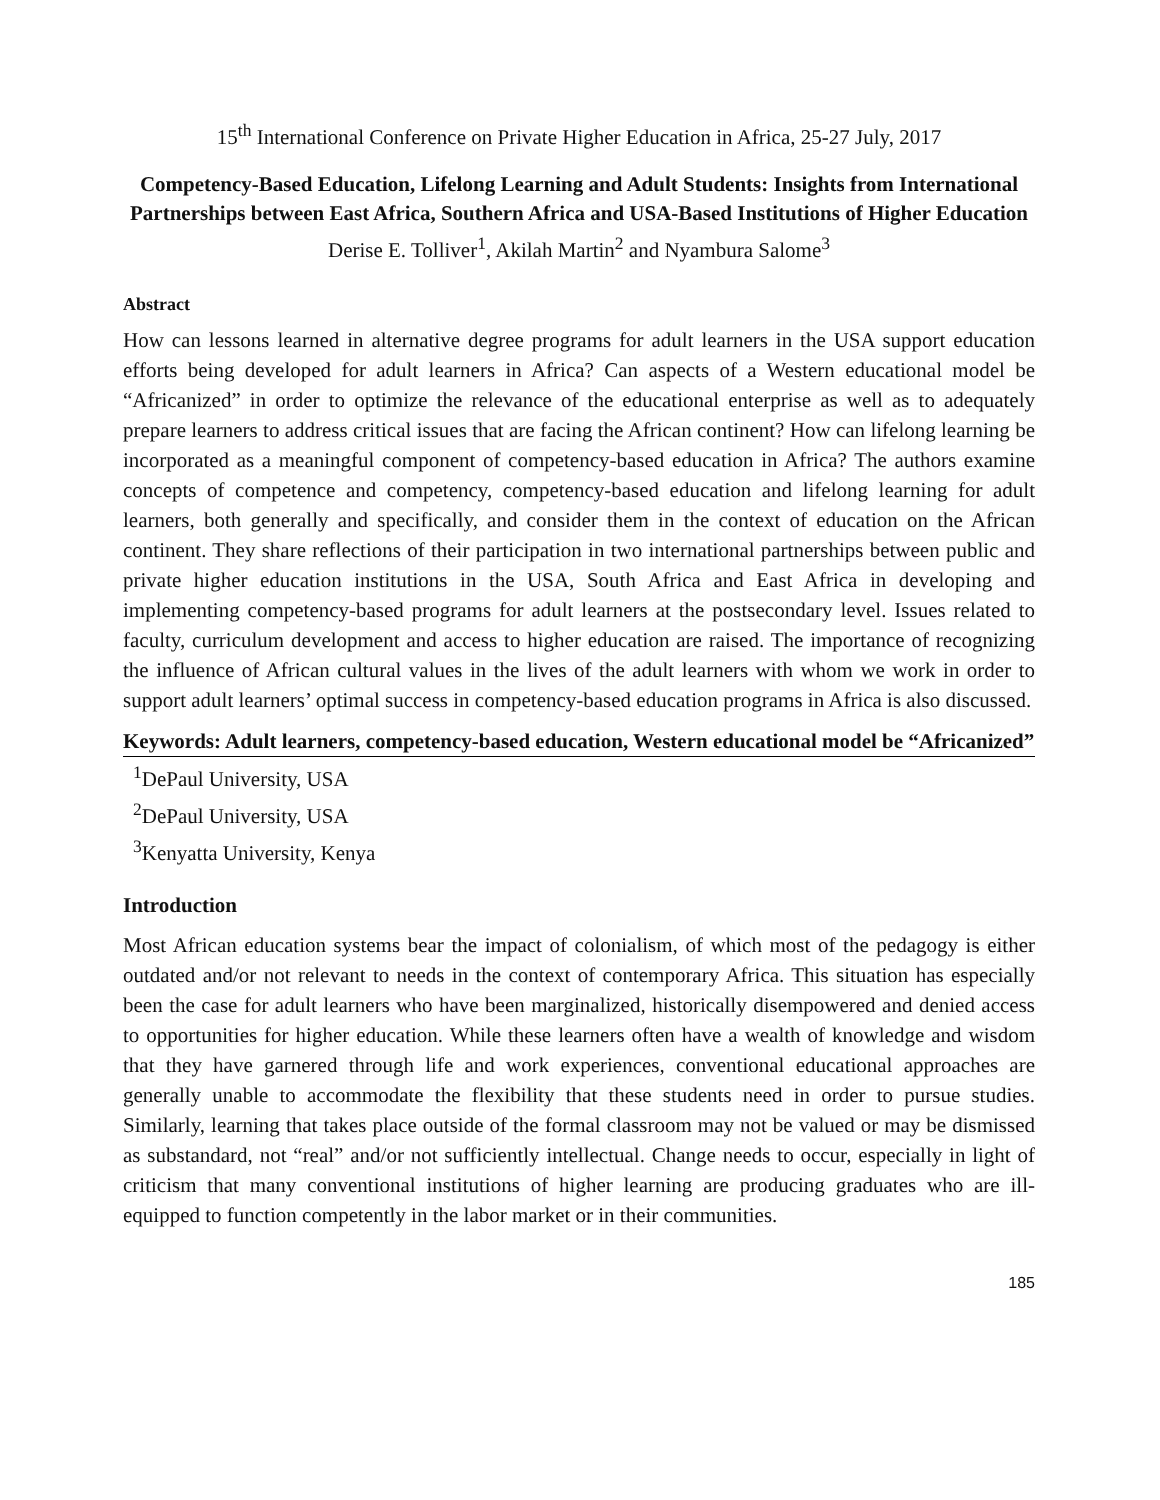15<sup>th</sup> International Conference on Private Higher Education in Africa, 25-27 July, 2017
Competency-Based Education, Lifelong Learning and Adult Students: Insights from International Partnerships between East Africa, Southern Africa and USA-Based Institutions of Higher Education
Derise E. Tolliver<sup>1</sup>, Akilah Martin<sup>2</sup> and Nyambura Salome<sup>3</sup>
Abstract
How can lessons learned in alternative degree programs for adult learners in the USA support education efforts being developed for adult learners in Africa? Can aspects of a Western educational model be “Africanized” in order to optimize the relevance of the educational enterprise as well as to adequately prepare learners to address critical issues that are facing the African continent? How can lifelong learning be incorporated as a meaningful component of competency-based education in Africa? The authors examine concepts of competence and competency, competency-based education and lifelong learning for adult learners, both generally and specifically, and consider them in the context of education on the African continent. They share reflections of their participation in two international partnerships between public and private higher education institutions in the USA, South Africa and East Africa in developing and implementing competency-based programs for adult learners at the postsecondary level. Issues related to faculty, curriculum development and access to higher education are raised. The importance of recognizing the influence of African cultural values in the lives of the adult learners with whom we work in order to support adult learners’ optimal success in competency-based education programs in Africa is also discussed.
Keywords: Adult learners, competency-based education, Western educational model be “Africanized”
<sup>1</sup> DePaul University, USA
<sup>2</sup> DePaul University, USA
<sup>3</sup> Kenyatta University, Kenya
Introduction
Most African education systems bear the impact of colonialism, of which most of the pedagogy is either outdated and/or not relevant to needs in the context of contemporary Africa. This situation has especially been the case for adult learners who have been marginalized, historically disempowered and denied access to opportunities for higher education. While these learners often have a wealth of knowledge and wisdom that they have garnered through life and work experiences, conventional educational approaches are generally unable to accommodate the flexibility that these students need in order to pursue studies. Similarly, learning that takes place outside of the formal classroom may not be valued or may be dismissed as substandard, not “real” and/or not sufficiently intellectual. Change needs to occur, especially in light of criticism that many conventional institutions of higher learning are producing graduates who are ill-equipped to function competently in the labor market or in their communities.
185